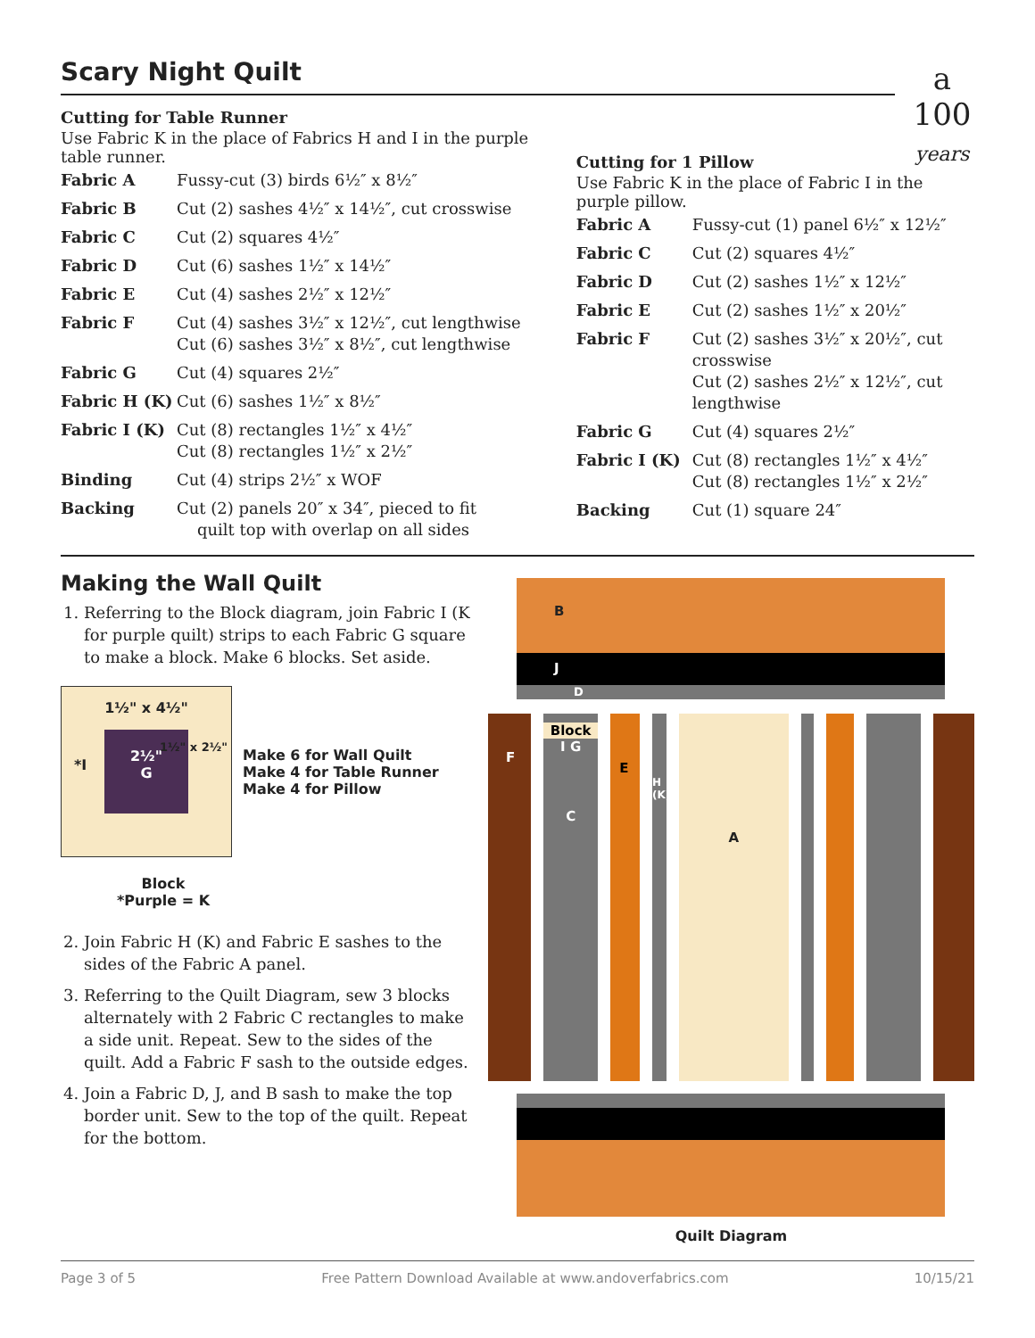a
100
years
Scary Night Quilt
Cutting for Table Runner
Use Fabric K in the place of Fabrics H and I in the purple table runner.
| Fabric A | Fussy-cut (3) birds 6½″ x 8½″ |
| Fabric B | Cut (2) sashes 4½″ x 14½″, cut crosswise |
| Fabric C | Cut (2) squares 4½″ |
| Fabric D | Cut (6) sashes 1½″ x 14½″ |
| Fabric E | Cut (4) sashes 2½″ x 12½″ |
| Fabric F | Cut (4) sashes 3½″ x 12½″, cut lengthwise Cut (6) sashes 3½″ x 8½″, cut lengthwise |
| Fabric G | Cut (4) squares 2½″ |
| Fabric H (K) | Cut (6) sashes 1½″ x 8½″ |
| Fabric I (K) | Cut (8) rectangles 1½″ x 4½″ Cut (8) rectangles 1½″ x 2½″ |
| Binding | Cut (4) strips 2½″ x WOF |
| Backing | Cut (2) panels 20″ x 34″, pieced to fit quilt top with overlap on all sides |
Cutting for 1 Pillow
Use Fabric K in the place of Fabric I in the purple pillow.
| Fabric A | Fussy-cut (1) panel 6½″ x 12½″ |
| Fabric C | Cut (2) squares 4½″ |
| Fabric D | Cut (2) sashes 1½″ x 12½″ |
| Fabric E | Cut (2) sashes 1½″ x 20½″ |
| Fabric F | Cut (2) sashes 3½″ x 20½″, cut crosswise Cut (2) sashes 2½″ x 12½″, cut lengthwise |
| Fabric G | Cut (4) squares 2½″ |
| Fabric I (K) | Cut (8) rectangles 1½″ x 4½″ Cut (8) rectangles 1½″ x 2½″ |
| Backing | Cut (1) square 24″ |
Making the Wall Quilt
1. Referring to the Block diagram, join Fabric I (K for purple quilt) strips to each Fabric G square to make a block. Make 6 blocks. Set aside.
1½" x 4½"
*I
2½"
G
1½" x 2½"
Make 6 for Wall Quilt
Make 4 for Table Runner
Make 4 for Pillow
Block
*Purple = K
2. Join Fabric H (K) and Fabric E sashes to the sides of the Fabric A panel.
3. Referring to the Quilt Diagram, sew 3 blocks alternately with 2 Fabric C rectangles to make a side unit. Repeat. Sew to the sides of the quilt. Add a Fabric F sash to the outside edges.
4. Join a Fabric D, J, and B sash to make the top border unit. Sew to the top of the quilt. Repeat for the bottom.
B
J
D
F
Block
I G
C
E
H (K)
A
Quilt Diagram
Page 3 of 5 Free Pattern Download Available at www.andoverfabrics.com 10/15/21